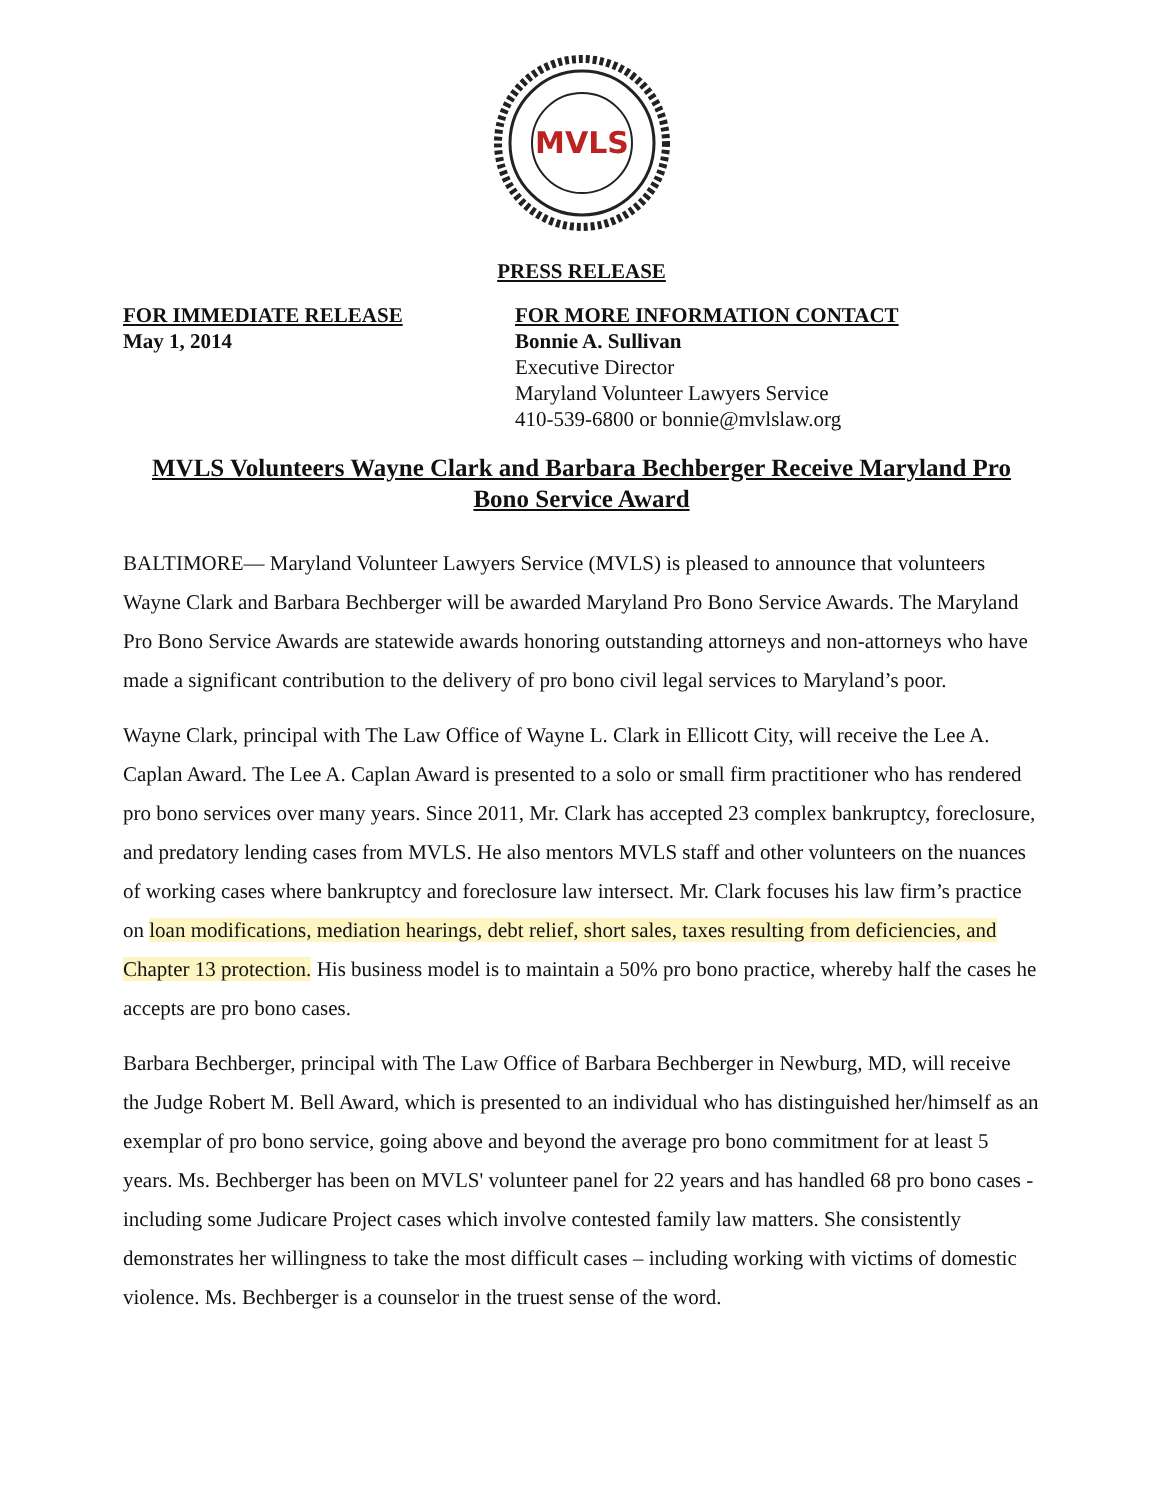MVLS
PRESS RELEASE
FOR IMMEDIATE RELEASE
May 1, 2014
FOR MORE INFORMATION CONTACT
Bonnie A. Sullivan
Executive Director
Maryland Volunteer Lawyers Service
410-539-6800 or bonnie@mvlslaw.org
MVLS Volunteers Wayne Clark and Barbara Bechberger Receive Maryland Pro Bono Service Award
BALTIMORE— Maryland Volunteer Lawyers Service (MVLS) is pleased to announce that volunteers Wayne Clark and Barbara Bechberger will be awarded Maryland Pro Bono Service Awards. The Maryland Pro Bono Service Awards are statewide awards honoring outstanding attorneys and non-attorneys who have made a significant contribution to the delivery of pro bono civil legal services to Maryland’s poor.
Wayne Clark, principal with The Law Office of Wayne L. Clark in Ellicott City, will receive the Lee A. Caplan Award. The Lee A. Caplan Award is presented to a solo or small firm practitioner who has rendered pro bono services over many years. Since 2011, Mr. Clark has accepted 23 complex bankruptcy, foreclosure, and predatory lending cases from MVLS. He also mentors MVLS staff and other volunteers on the nuances of working cases where bankruptcy and foreclosure law intersect. Mr. Clark focuses his law firm’s practice on loan modifications, mediation hearings, debt relief, short sales, taxes resulting from deficiencies, and Chapter 13 protection. His business model is to maintain a 50% pro bono practice, whereby half the cases he accepts are pro bono cases.
Barbara Bechberger, principal with The Law Office of Barbara Bechberger in Newburg, MD, will receive the Judge Robert M. Bell Award, which is presented to an individual who has distinguished her/himself as an exemplar of pro bono service, going above and beyond the average pro bono commitment for at least 5 years. Ms. Bechberger has been on MVLS' volunteer panel for 22 years and has handled 68 pro bono cases - including some Judicare Project cases which involve contested family law matters. She consistently demonstrates her willingness to take the most difficult cases – including working with victims of domestic violence. Ms. Bechberger is a counselor in the truest sense of the word.